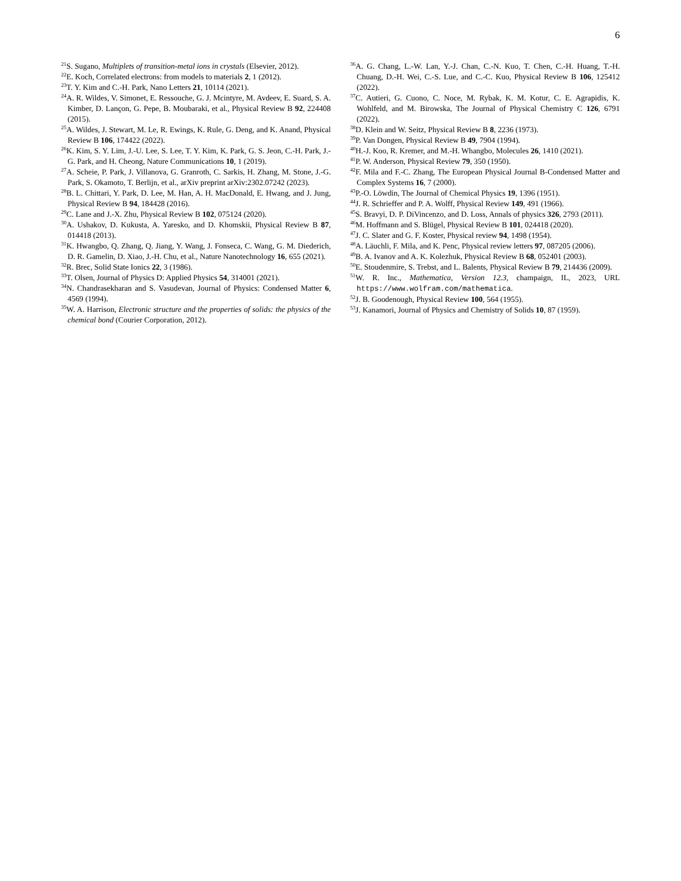6
<sup>21</sup>S. Sugano, Multiplets of transition-metal ions in crystals (Elsevier, 2012).
<sup>22</sup> E. Koch, Correlated electrons: from models to materials 2, 1 (2012).
<sup>23</sup> T. Y. Kim and C.-H. Park, Nano Letters 21, 10114 (2021).
<sup>24</sup> A. R. Wildes, V. Simonet, E. Ressouche, G. J. Mcintyre, M. Avdeev, E. Suard, S. A. Kimber, D. Lançon, G. Pepe, B. Moubaraki, et al., Physical Review B 92, 224408 (2015).
<sup>25</sup> A. Wildes, J. Stewart, M. Le, R. Ewings, K. Rule, G. Deng, and K. Anand, Physical Review B 106, 174422 (2022).
<sup>26</sup>K. Kim, S. Y. Lim, J.-U. Lee, S. Lee, T. Y. Kim, K. Park, G. S. Jeon, C.-H. Park, J.-G. Park, and H. Cheong, Nature Communications 10, 1 (2019).
<sup>27</sup> A. Scheie, P. Park, J. Villanova, G. Granroth, C. Sarkis, H. Zhang, M. Stone, J.-G. Park, S. Okamoto, T. Berlijn, et al., arXiv preprint arXiv:2302.07242 (2023).
<sup>28</sup>B. L. Chittari, Y. Park, D. Lee, M. Han, A. H. MacDonald, E. Hwang, and J. Jung, Physical Review B 94, 184428 (2016).
<sup>29</sup>C. Lane and J.-X. Zhu, Physical Review B 102, 075124 (2020).
<sup>30</sup> A. Ushakov, D. Kukusta, A. Yaresko, and D. Khomskii, Physical Review B 87, 014418 (2013).
<sup>31</sup>K. Hwangbo, Q. Zhang, Q. Jiang, Y. Wang, J. Fonseca, C. Wang, G. M. Diederich, D. R. Gamelin, D. Xiao, J.-H. Chu, et al., Nature Nanotechnology 16, 655 (2021).
<sup>32</sup> R. Brec, Solid State Ionics 22, 3 (1986).
<sup>33</sup> T. Olsen, Journal of Physics D: Applied Physics 54, 314001 (2021).
<sup>34</sup>N. Chandrasekharan and S. Vasudevan, Journal of Physics: Condensed Matter 6, 4569 (1994).
<sup>35</sup> W. A. Harrison, Electronic structure and the properties of solids: the physics of the chemical bond (Courier Corporation, 2012).
<sup>36</sup> A. G. Chang, L.-W. Lan, Y.-J. Chan, C.-N. Kuo, T. Chen, C.-H. Huang, T.-H. Chuang, D.-H. Wei, C.-S. Lue, and C.-C. Kuo, Physical Review B 106, 125412 (2022).
<sup>37</sup>C. Autieri, G. Cuono, C. Noce, M. Rybak, K. M. Kotur, C. E. Agrapidis, K. Wohlfeld, and M. Birowska, The Journal of Physical Chemistry C 126, 6791 (2022).
<sup>38</sup> D. Klein and W. Seitz, Physical Review B 8, 2236 (1973).
<sup>39</sup>P. Van Dongen, Physical Review B 49, 7904 (1994).
<sup>40</sup>H.-J. Koo, R. Kremer, and M.-H. Whangbo, Molecules 26, 1410 (2021).
<sup>41</sup>P. W. Anderson, Physical Review 79, 350 (1950).
<sup>42</sup>F. Mila and F.-C. Zhang, The European Physical Journal B-Condensed Matter and Complex Systems 16, 7 (2000).
<sup>43</sup>P.-O. Löwdin, The Journal of Chemical Physics 19, 1396 (1951).
<sup>44</sup> J. R. Schrieffer and P. A. Wolff, Physical Review 149, 491 (1966).
<sup>45</sup>S. Bravyi, D. P. DiVincenzo, and D. Loss, Annals of physics 326, 2793 (2011).
<sup>46</sup> M. Hoffmann and S. Blügel, Physical Review B 101, 024418 (2020).
<sup>47</sup> J. C. Slater and G. F. Koster, Physical review 94, 1498 (1954).
<sup>48</sup> A. Läuchli, F. Mila, and K. Penc, Physical review letters 97, 087205 (2006).
<sup>49</sup>B. A. Ivanov and A. K. Kolezhuk, Physical Review B 68, 052401 (2003).
<sup>50</sup> E. Stoudenmire, S. Trebst, and L. Balents, Physical Review B 79, 214436 (2009).
<sup>51</sup> W. R. Inc., Mathematica, Version 12.3, champaign, IL, 2023, URL https://www.wolfram.com/mathematica.
<sup>52</sup> J. B. Goodenough, Physical Review 100, 564 (1955).
<sup>53</sup> J. Kanamori, Journal of Physics and Chemistry of Solids 10, 87 (1959).